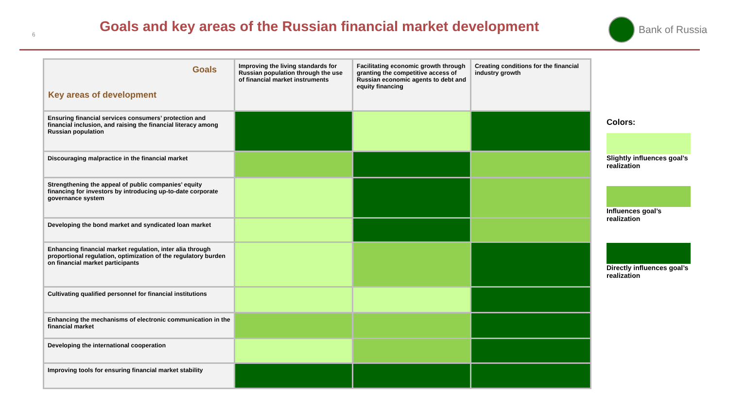6
Goals and key areas of the Russian financial market development
Bank of Russia
| Goals Key areas of development | Improving the living standards for Russian population through the use of financial market instruments | Facilitating economic growth through granting the competitive access of Russian economic agents to debt and equity financing | Creating conditions for the financial industry growth |
| --- | --- | --- | --- |
| Ensuring financial services consumers’ protection and financial inclusion, and raising the financial literacy among Russian population | | | |
| Discouraging malpractice in the financial market | | | |
| Strengthening the appeal of public companies’ equity financing for investors by introducing up-to-date corporate governance system | | | |
| Developing the bond market and syndicated loan market | | | |
| Enhancing financial market regulation, inter alia through proportional regulation, optimization of the regulatory burden on financial market participants | | | |
| Cultivating qualified personnel for financial institutions | | | |
| Enhancing the mechanisms of electronic communication in the financial market | | | |
| Developing the international cooperation | | | |
| Improving tools for ensuring financial market stability | | | |
Colors:
Slightly influences goal’s realization
Influences goal’s realization
Directly influences goal’s realization